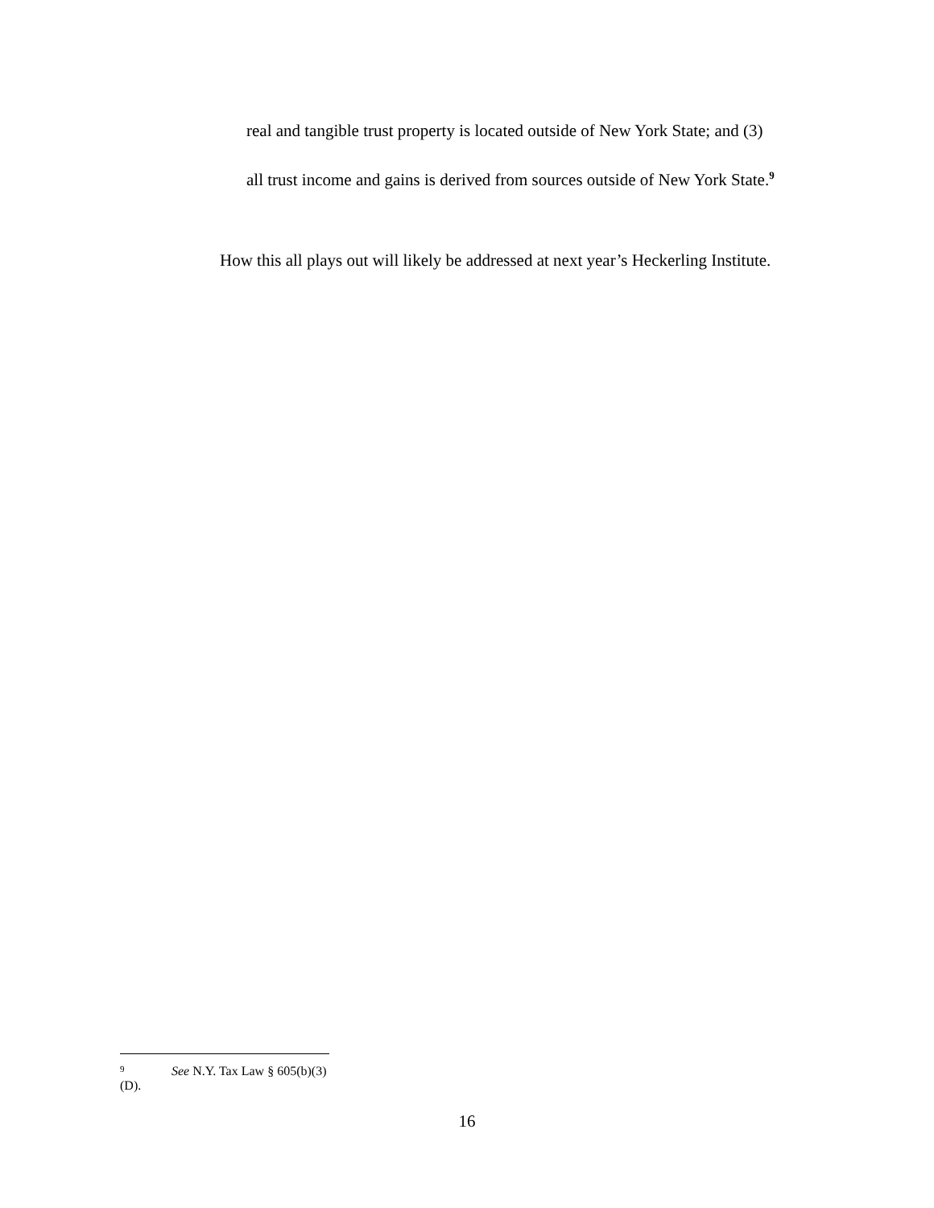real and tangible trust property is located outside of New York State; and (3)
all trust income and gains is derived from sources outside of New York State.<sup>9</sup>
How this all plays out will likely be addressed at next year’s Heckerling Institute.
9 See N.Y. Tax Law § 605(b)(3)(D).
16